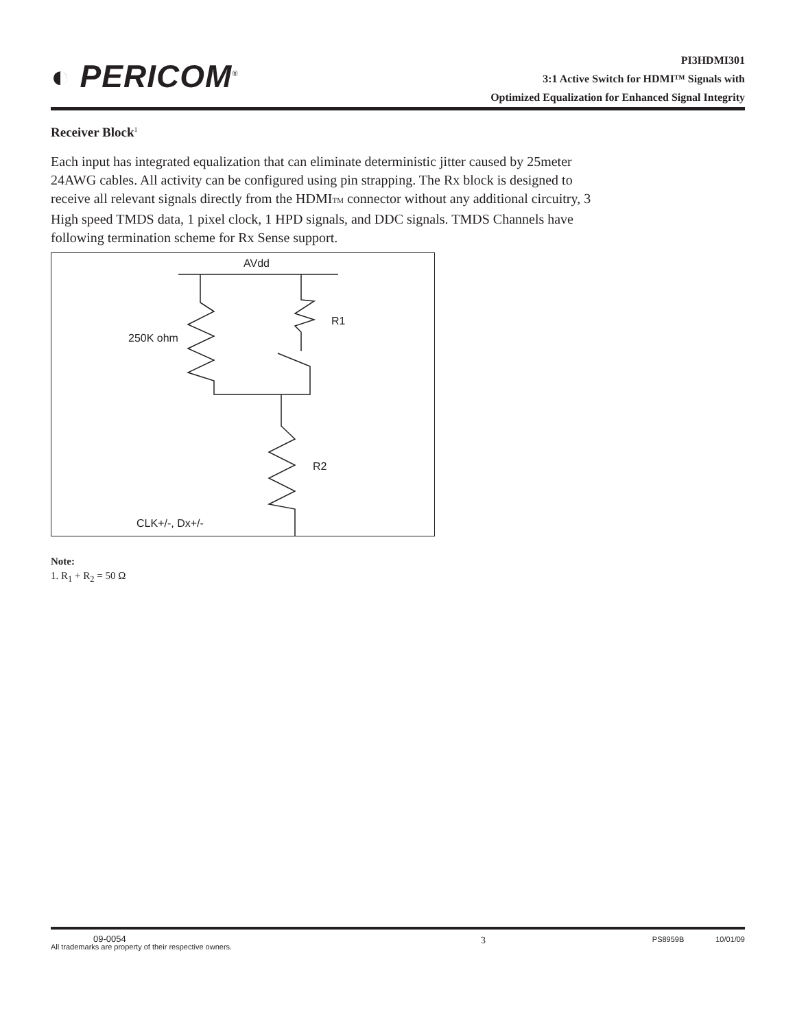◐ PERICOM<sup>®</sup>
PI3HDMI301
3:1 Active Switch for HDMI™ Signals with
Optimized Equalization for Enhanced Signal Integrity
Receiver Block<sup>1</sup>
Each input has integrated equalization that can eliminate deterministic jitter caused by 25meter 24AWG cables. All activity can be configured using pin strapping. The Rx block is designed to receive all relevant signals directly from the HDMITM connector without any additional circuitry, 3 High speed TMDS data, 1 pixel clock, 1 HPD signals, and DDC signals. TMDS Channels have following termination scheme for Rx Sense support.
AVdd
R1
250K ohm
R2
CLK+/-, Dx+/-
Note:
1. R<sub>1</sub> + R<sub>2</sub> = 50 Ω
09-0054
All trademarks are property of their respective owners.
3
PS8959B 10/01/09